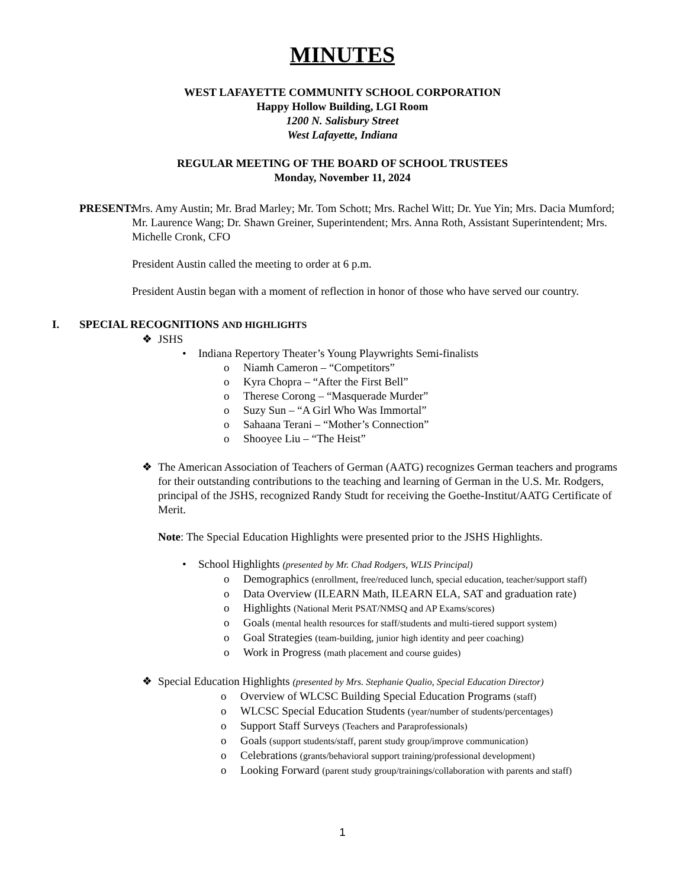MINUTES
WEST LAFAYETTE COMMUNITY SCHOOL CORPORATION
Happy Hollow Building, LGI Room
1200 N. Salisbury Street
West Lafayette, Indiana
REGULAR MEETING OF THE BOARD OF SCHOOL TRUSTEES
Monday, November 11, 2024
PRESENT: Mrs. Amy Austin; Mr. Brad Marley; Mr. Tom Schott; Mrs. Rachel Witt; Dr. Yue Yin; Mrs. Dacia Mumford; Mr. Laurence Wang; Dr. Shawn Greiner, Superintendent; Mrs. Anna Roth, Assistant Superintendent; Mrs. Michelle Cronk, CFO
President Austin called the meeting to order at 6 p.m.
President Austin began with a moment of reflection in honor of those who have served our country.
I. SPECIAL RECOGNITIONS AND HIGHLIGHTS
❖ JSHS
• Indiana Repertory Theater’s Young Playwrights Semi-finalists
o Niamh Cameron – “Competitors”
o Kyra Chopra – “After the First Bell”
o Therese Corong – “Masquerade Murder”
o Suzy Sun – “A Girl Who Was Immortal”
o Sahaana Terani – “Mother’s Connection”
o Shooyee Liu – “The Heist”
❖ The American Association of Teachers of German (AATG) recognizes German teachers and programs for their outstanding contributions to the teaching and learning of German in the U.S. Mr. Rodgers, principal of the JSHS, recognized Randy Studt for receiving the Goethe-Institut/AATG Certificate of Merit.
Note: The Special Education Highlights were presented prior to the JSHS Highlights.
• School Highlights (presented by Mr. Chad Rodgers, WLIS Principal)
o Demographics (enrollment, free/reduced lunch, special education, teacher/support staff)
o Data Overview (ILEARN Math, ILEARN ELA, SAT and graduation rate)
o Highlights (National Merit PSAT/NMSQ and AP Exams/scores)
o Goals (mental health resources for staff/students and multi-tiered support system)
o Goal Strategies (team-building, junior high identity and peer coaching)
o Work in Progress (math placement and course guides)
❖ Special Education Highlights (presented by Mrs. Stephanie Qualio, Special Education Director)
o Overview of WLCSC Building Special Education Programs (staff)
o WLCSC Special Education Students (year/number of students/percentages)
o Support Staff Surveys (Teachers and Paraprofessionals)
o Goals (support students/staff, parent study group/improve communication)
o Celebrations (grants/behavioral support training/professional development)
o Looking Forward (parent study group/trainings/collaboration with parents and staff)
1